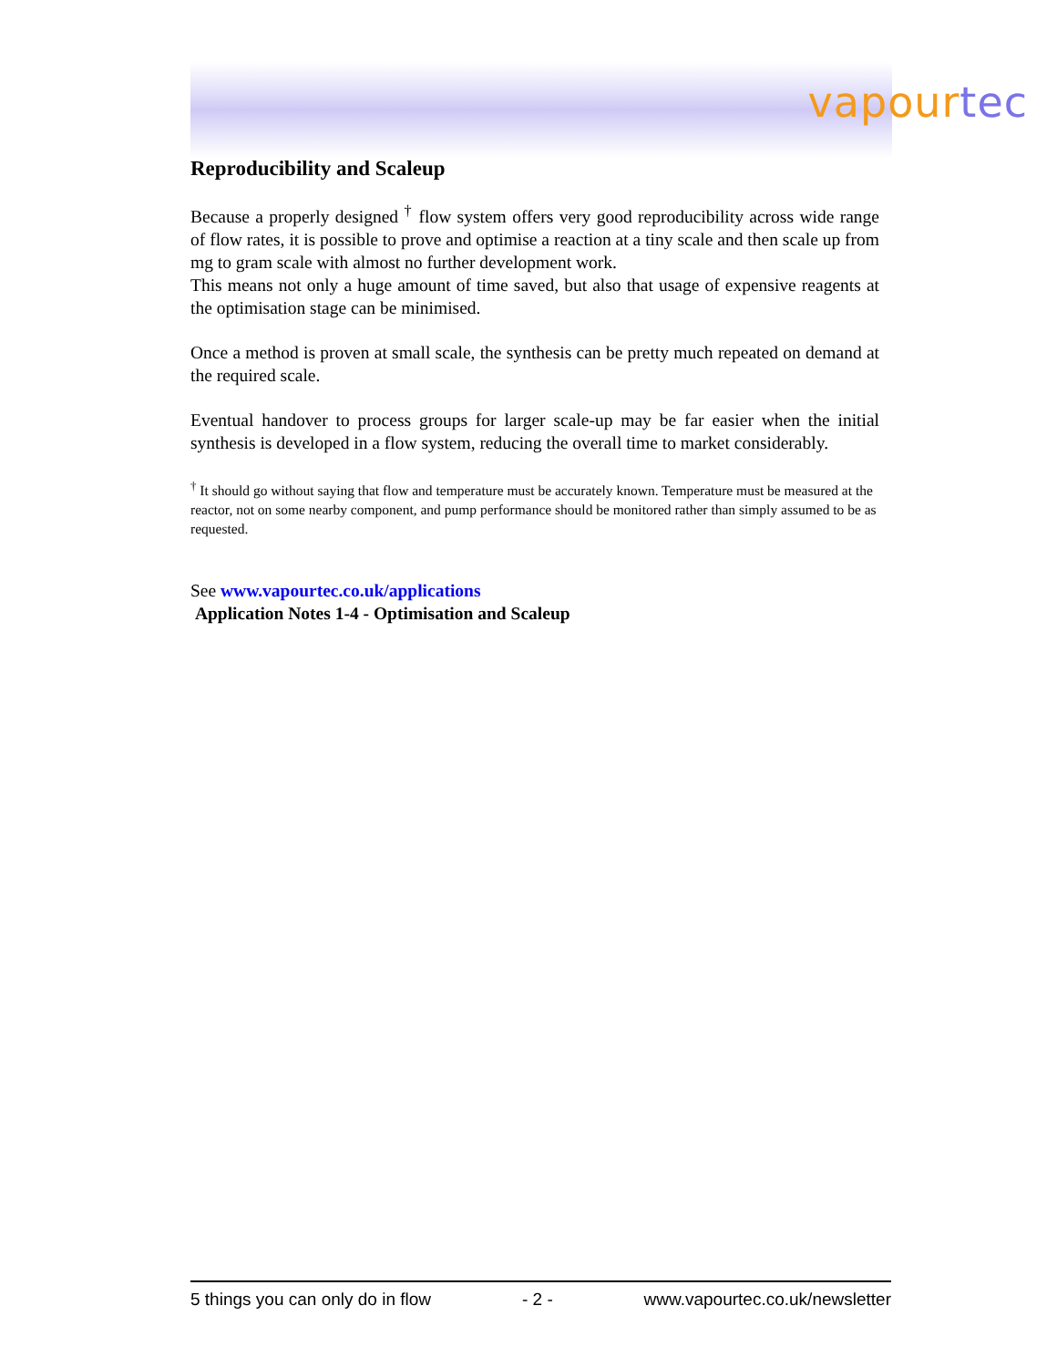vapourtec
Reproducibility and Scaleup
Because a properly designed <sup>†</sup> flow system offers very good reproducibility across wide range of flow rates, it is possible to prove and optimise a reaction at a tiny scale and then scale up from mg to gram scale with almost no further development work.
This means not only a huge amount of time saved, but also that usage of expensive reagents at the optimisation stage can be minimised.
Once a method is proven at small scale, the synthesis can be pretty much repeated on demand at the required scale.
Eventual handover to process groups for larger scale-up may be far easier when the initial synthesis is developed in a flow system, reducing the overall time to market considerably.
<sup>†</sup> It should go without saying that flow and temperature must be accurately known. Temperature must be measured at the reactor, not on some nearby component, and pump performance should be monitored rather than simply assumed to be as requested.
See www.vapourtec.co.uk/applications
Application Notes 1-4 - Optimisation and Scaleup
5 things you can only do in flow - 2 - www.vapourtec.co.uk/newsletter